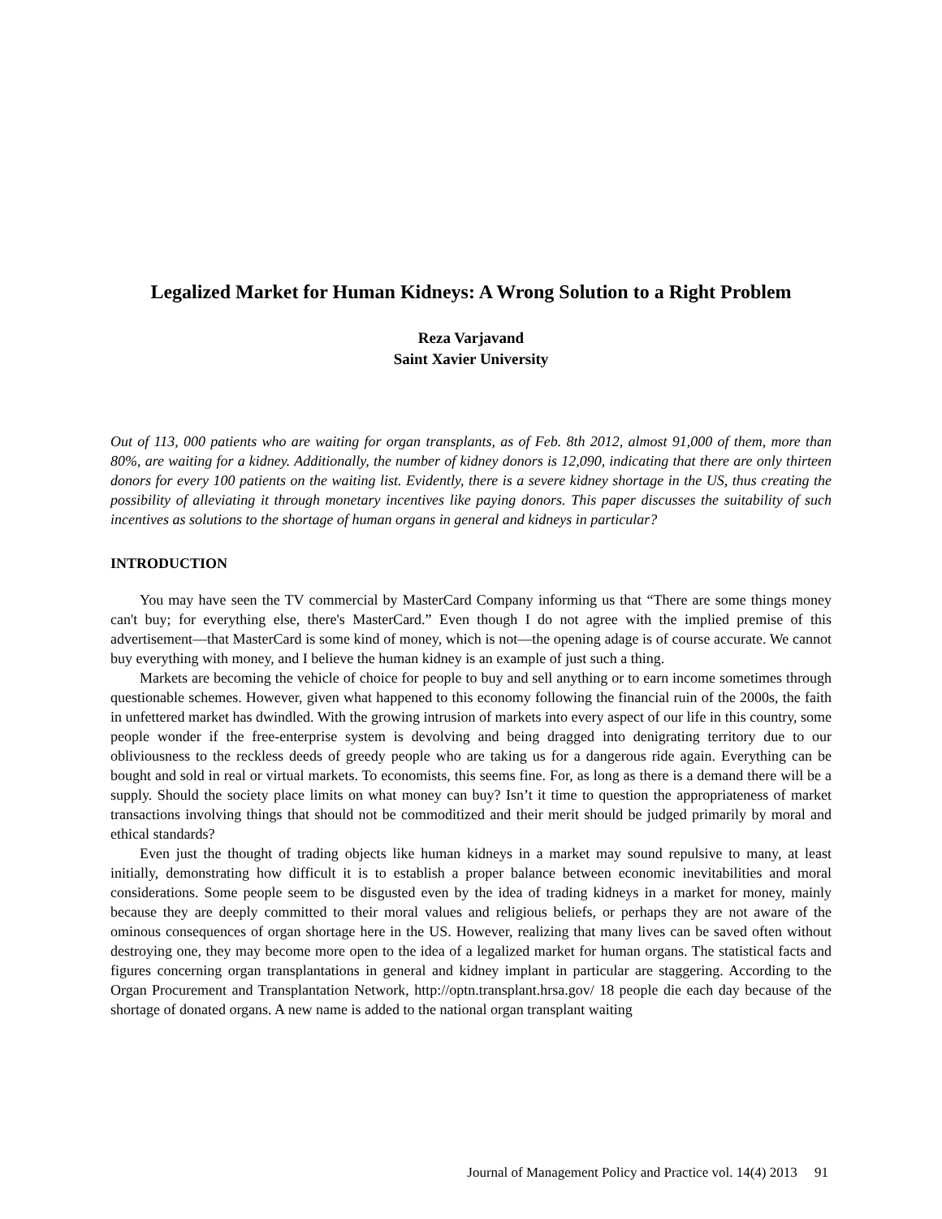Legalized Market for Human Kidneys: A Wrong Solution to a Right Problem
Reza Varjavand
Saint Xavier University
Out of 113, 000 patients who are waiting for organ transplants, as of Feb. 8th 2012, almost 91,000 of them, more than 80%, are waiting for a kidney. Additionally, the number of kidney donors is 12,090, indicating that there are only thirteen donors for every 100 patients on the waiting list. Evidently, there is a severe kidney shortage in the US, thus creating the possibility of alleviating it through monetary incentives like paying donors. This paper discusses the suitability of such incentives as solutions to the shortage of human organs in general and kidneys in particular?
INTRODUCTION
You may have seen the TV commercial by MasterCard Company informing us that “There are some things money can't buy; for everything else, there's MasterCard.” Even though I do not agree with the implied premise of this advertisement—that MasterCard is some kind of money, which is not—the opening adage is of course accurate. We cannot buy everything with money, and I believe the human kidney is an example of just such a thing.
Markets are becoming the vehicle of choice for people to buy and sell anything or to earn income sometimes through questionable schemes. However, given what happened to this economy following the financial ruin of the 2000s, the faith in unfettered market has dwindled. With the growing intrusion of markets into every aspect of our life in this country, some people wonder if the free-enterprise system is devolving and being dragged into denigrating territory due to our obliviousness to the reckless deeds of greedy people who are taking us for a dangerous ride again. Everything can be bought and sold in real or virtual markets. To economists, this seems fine. For, as long as there is a demand there will be a supply. Should the society place limits on what money can buy? Isn’t it time to question the appropriateness of market transactions involving things that should not be commoditized and their merit should be judged primarily by moral and ethical standards?
Even just the thought of trading objects like human kidneys in a market may sound repulsive to many, at least initially, demonstrating how difficult it is to establish a proper balance between economic inevitabilities and moral considerations. Some people seem to be disgusted even by the idea of trading kidneys in a market for money, mainly because they are deeply committed to their moral values and religious beliefs, or perhaps they are not aware of the ominous consequences of organ shortage here in the US. However, realizing that many lives can be saved often without destroying one, they may become more open to the idea of a legalized market for human organs. The statistical facts and figures concerning organ transplantations in general and kidney implant in particular are staggering. According to the Organ Procurement and Transplantation Network, http://optn.transplant.hrsa.gov/ 18 people die each day because of the shortage of donated organs. A new name is added to the national organ transplant waiting
Journal of Management Policy and Practice vol. 14(4) 2013 91